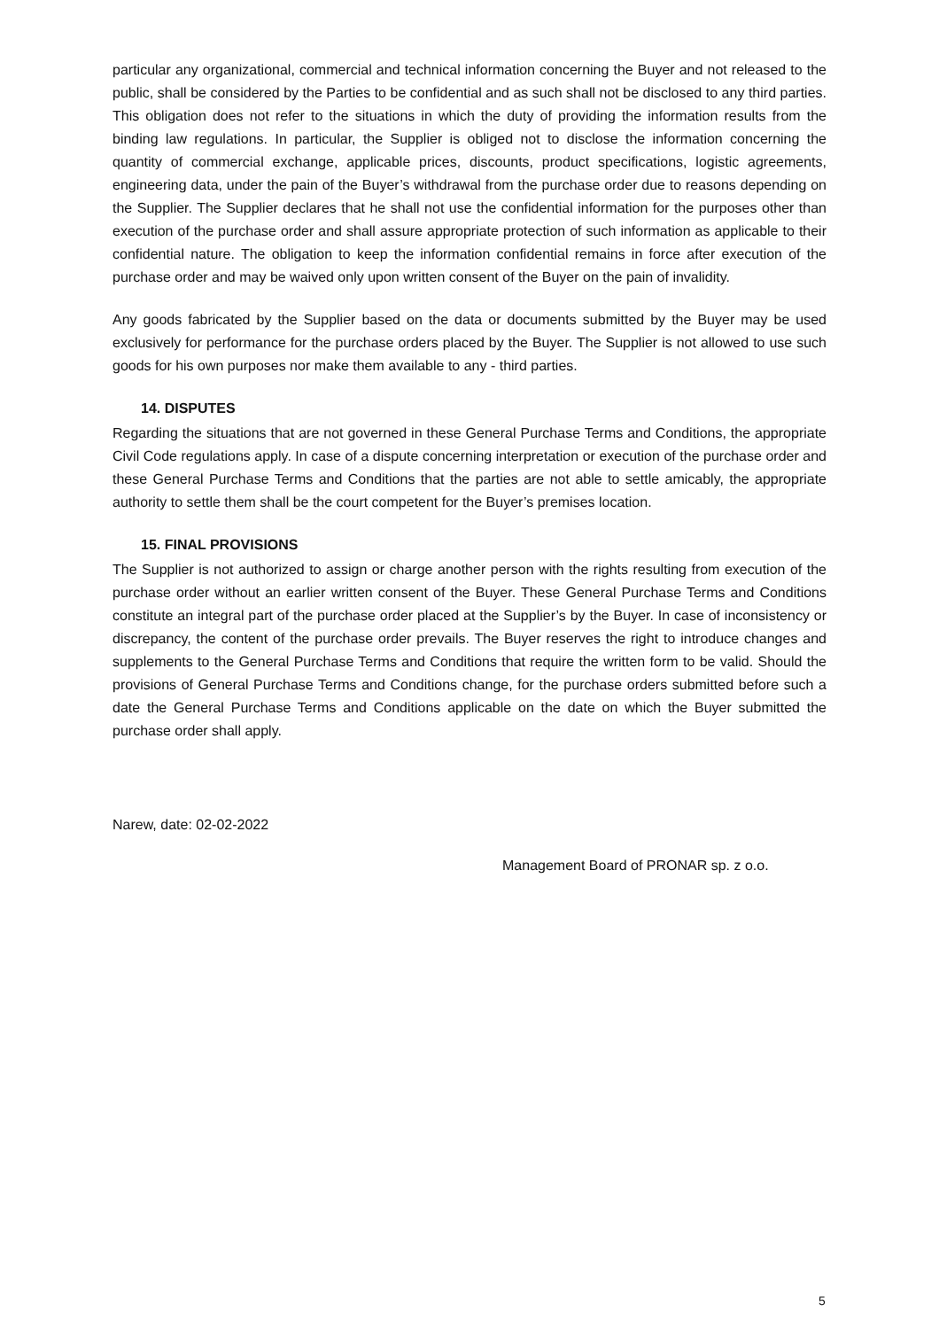particular any organizational, commercial and technical information concerning the Buyer and not released to the public, shall be considered by the Parties to be confidential and as such shall not be disclosed to any third parties. This obligation does not refer to the situations in which the duty of providing the information results from the binding law regulations. In particular, the Supplier is obliged not to disclose the information concerning the quantity of commercial exchange, applicable prices, discounts, product specifications, logistic agreements, engineering data, under the pain of the Buyer’s withdrawal from the purchase order due to reasons depending on the Supplier. The Supplier declares that he shall not use the confidential information for the purposes other than execution of the purchase order and shall assure appropriate protection of such information as applicable to their confidential nature. The obligation to keep the information confidential remains in force after execution of the purchase order and may be waived only upon written consent of the Buyer on the pain of invalidity.
Any goods fabricated by the Supplier based on the data or documents submitted by the Buyer may be used exclusively for performance for the purchase orders placed by the Buyer. The Supplier is not allowed to use such goods for his own purposes nor make them available to any - third parties.
14. DISPUTES
Regarding the situations that are not governed in these General Purchase Terms and Conditions, the appropriate Civil Code regulations apply. In case of a dispute concerning interpretation or execution of the purchase order and these General Purchase Terms and Conditions that the parties are not able to settle amicably, the appropriate authority to settle them shall be the court competent for the Buyer’s premises location.
15. FINAL PROVISIONS
The Supplier is not authorized to assign or charge another person with the rights resulting from execution of the purchase order without an earlier written consent of the Buyer. These General Purchase Terms and Conditions constitute an integral part of the purchase order placed at the Supplier’s by the Buyer. In case of inconsistency or discrepancy, the content of the purchase order prevails. The Buyer reserves the right to introduce changes and supplements to the General Purchase Terms and Conditions that require the written form to be valid. Should the provisions of General Purchase Terms and Conditions change, for the purchase orders submitted before such a date the General Purchase Terms and Conditions applicable on the date on which the Buyer submitted the purchase order shall apply.
Narew, date: 02-02-2022
Management Board of PRONAR sp. z o.o.
5